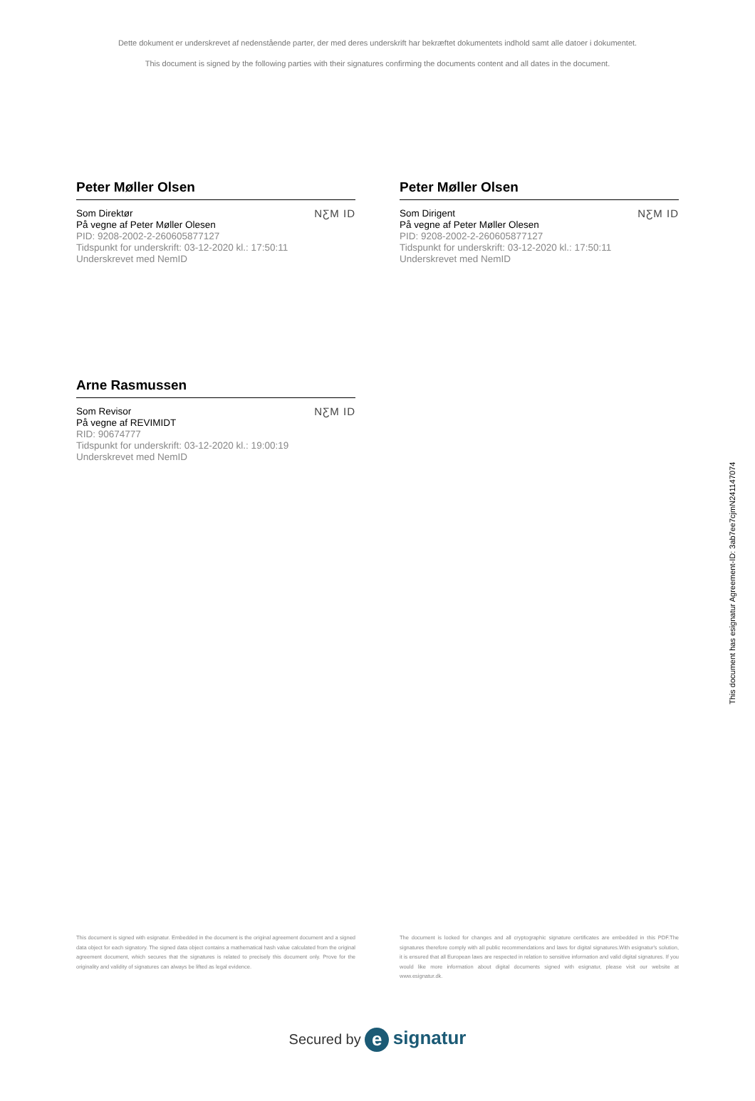Dette dokument er underskrevet af nedenstående parter, der med deres underskrift har bekræftet dokumentets indhold samt alle datoer i dokumentet.
This document is signed by the following parties with their signatures confirming the documents content and all dates in the document.
Peter Møller Olsen
Som Direktør
På vegne af Peter Møller Olesen
PID: 9208-2002-2-260605877127
Tidspunkt for underskrift: 03-12-2020 kl.: 17:50:11
Underskrevet med NemID
NƸM ID
Peter Møller Olsen
Som Dirigent
På vegne af Peter Møller Olesen
PID: 9208-2002-2-260605877127
Tidspunkt for underskrift: 03-12-2020 kl.: 17:50:11
Underskrevet med NemID
NƸM ID
Arne Rasmussen
Som Revisor
På vegne af REVIMIDT
RID: 90674777
Tidspunkt for underskrift: 03-12-2020 kl.: 19:00:19
Underskrevet med NemID
NƸM ID
This document is signed with esignatur. Embedded in the document is the original agreement document and a signed data object for each signatory. The signed data object contains a mathematical hash value calculated from the original agreement document, which secures that the signatures is related to precisely this document only. Prove for the originality and validity of signatures can always be lifted as legal evidence.
The document is locked for changes and all cryptographic signature certificates are embedded in this PDF.The signatures therefore comply with all public recommendations and laws for digital signatures.With esignatur's solution, it is ensured that all European laws are respected in relation to sensitive information and valid digital signatures. If you would like more information about digital documents signed with esignatur, please visit our website at www.esignatur.dk.
Secured by e signatur
This document has esignatur Agreement-ID: 3ab7ee7cjmN241147074